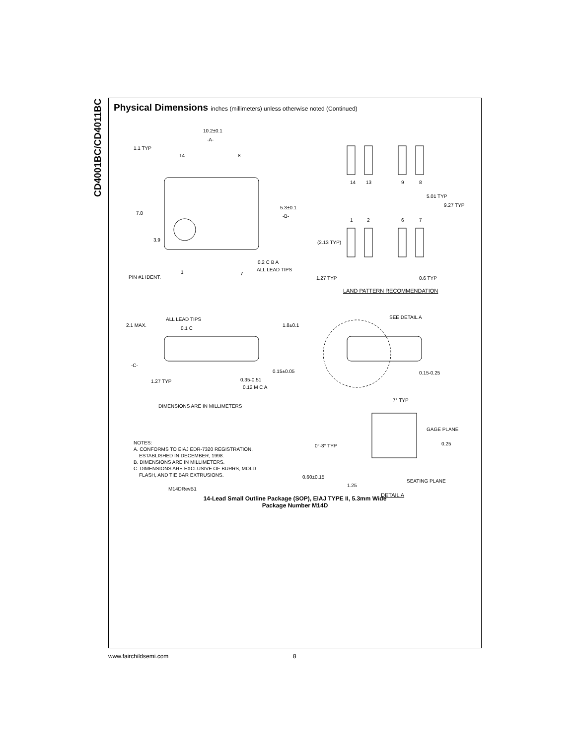CD4001BC/CD4011BC
Physical Dimensions inches (millimeters) unless otherwise noted (Continued)
10.2±0.1
-A-
1.1 TYP
14 8
5.3±0.1
-B-
7.8
3.9
0.2 C B A
ALL LEAD TIPS
PIN #1 IDENT.
1 7
14 13 9 8
5.01 TYP
9.27 TYP
1 2 6 7
(2.13 TYP)
1.27 TYP 0.6 TYP
LAND PATTERN RECOMMENDATION
ALL LEAD TIPS
2.1 MAX.
0.1 C
1.8±0.1
SEE DETAIL A
-C-
0.15±0.05 0.15-0.25
1.27 TYP 0.35-0.51
0.12 M C A
DIMENSIONS ARE IN MILLIMETERS
7° TYP
GAGE PLANE
0.25
NOTES:
A. CONFORMS TO EIAJ EDR-7320 REGISTRATION,
ESTABLISHED IN DECEMBER, 1998.
B. DIMENSIONS ARE IN MILLIMETERS.
C. DIMENSIONS ARE EXCLUSIVE OF BURRS, MOLD
FLASH, AND TIE BAR EXTRUSIONS.
M14DRevB1
0°-8° TYP
0.60±0.15
1.25
SEATING PLANE
DETAIL A
14-Lead Small Outline Package (SOP), EIAJ TYPE II, 5.3mm Wide
Package Number M14D
www.fairchildsemi.com 8